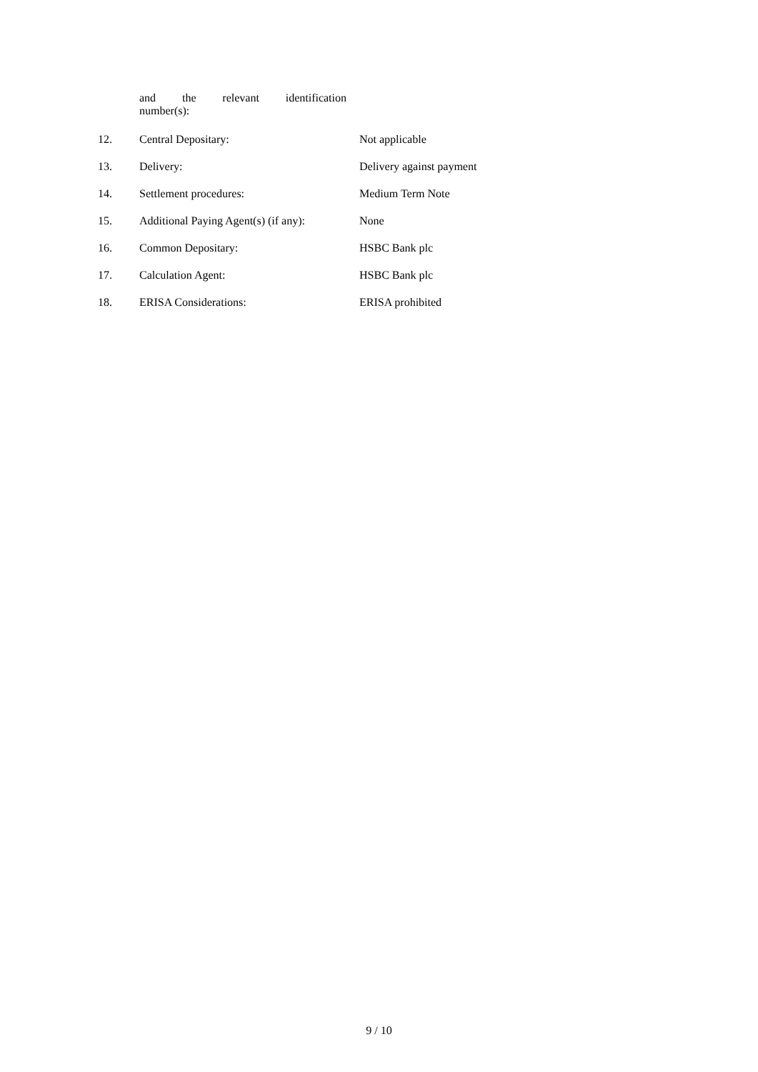| | and the relevant identification number(s): | |
| 12. | Central Depositary: | Not applicable |
| 13. | Delivery: | Delivery against payment |
| 14. | Settlement procedures: | Medium Term Note |
| 15. | Additional Paying Agent(s) (if any): | None |
| 16. | Common Depositary: | HSBC Bank plc |
| 17. | Calculation Agent: | HSBC Bank plc |
| 18. | ERISA Considerations: | ERISA prohibited |
9 / 10